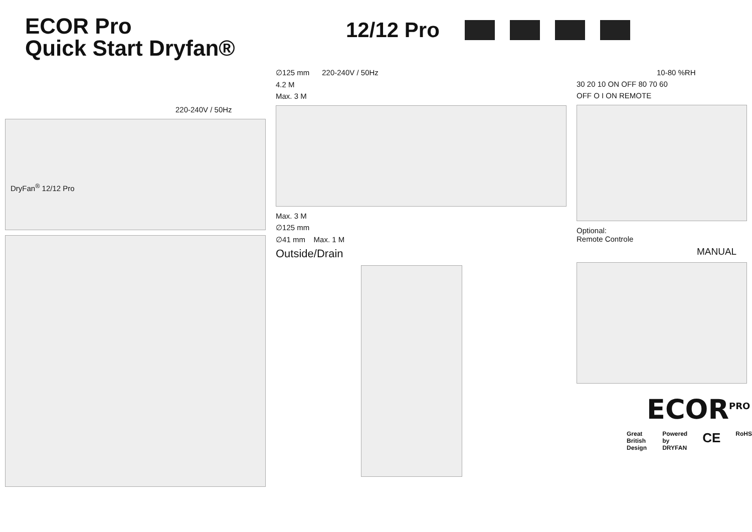ECOR Pro
Quick Start Dryfan®
12/12 Pro
220-240V / 50Hz
DryFan<sup>®</sup> 12/12 Pro
∅125 mm 220-240V / 50Hz
4.2 M
Max. 3 M
Max. 3 M
∅125 mm
∅41 mm Max. 1 M
Outside/Drain
10-80 %RH
30 20 10 ON OFF 80 70 60
OFF O I ON REMOTE
Optional:
Remote Controle
MANUAL
ECOR<sup>PRO</sup>
Great British Design Powered by DRYFAN CE RoHS